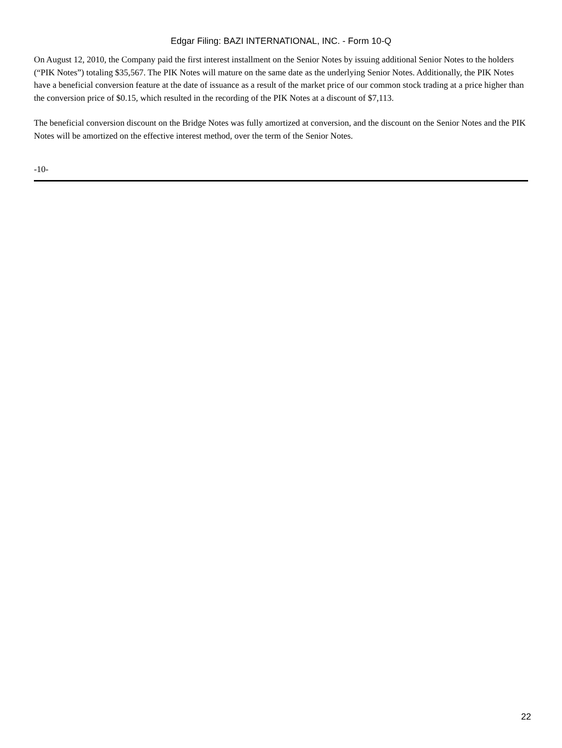Edgar Filing: BAZI INTERNATIONAL, INC. - Form 10-Q
On August 12, 2010, the Company paid the first interest installment on the Senior Notes by issuing additional Senior Notes to the holders (“PIK Notes”) totaling $35,567. The PIK Notes will mature on the same date as the underlying Senior Notes. Additionally, the PIK Notes have a beneficial conversion feature at the date of issuance as a result of the market price of our common stock trading at a price higher than the conversion price of $0.15, which resulted in the recording of the PIK Notes at a discount of $7,113.
The beneficial conversion discount on the Bridge Notes was fully amortized at conversion, and the discount on the Senior Notes and the PIK Notes will be amortized on the effective interest method, over the term of the Senior Notes.
-10-
22